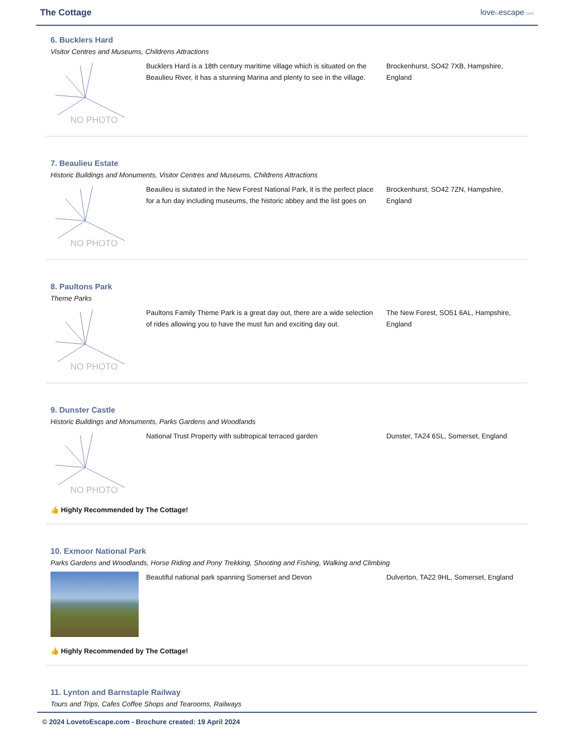The Cottage lovetoescape.com
6. Bucklers Hard
Visitor Centres and Museums, Childrens Attractions
NO PHOTO
Bucklers Hard is a 18th century maritime village which is situated on the Beaulieu River, it has a stunning Marina and plenty to see in the village.
Brockenhurst, SO42 7XB, Hampshire, England
7. Beaulieu Estate
Historic Buildings and Monuments, Visitor Centres and Museums, Childrens Attractions
NO PHOTO
Beaulieu is siutated in the New Forest National Park, it is the perfect place for a fun day including museums, the historic abbey and the list goes on
Brockenhurst, SO42 7ZN, Hampshire, England
8. Paultons Park
Theme Parks
NO PHOTO
Paultons Family Theme Park is a great day out, there are a wide selection of rides allowing you to have the must fun and exciting day out.
The New Forest, SO51 6AL, Hampshire, England
9. Dunster Castle
Historic Buildings and Monuments, Parks Gardens and Woodlands
NO PHOTO
National Trust Property with subtropical terraced garden
Dunster, TA24 6SL, Somerset, England
👍 Highly Recommended by The Cottage!
10. Exmoor National Park
Parks Gardens and Woodlands, Horse Riding and Pony Trekking, Shooting and Fishing, Walking and Climbing
Beautiful national park spanning Somerset and Devon Dulverton, TA22 9HL, Somerset, England
👍 Highly Recommended by The Cottage!
11. Lynton and Barnstaple Railway
Tours and Trips, Cafes Coffee Shops and Tearooms, Railways
© 2024 LovetoEscape.com - Brochure created: 19 April 2024